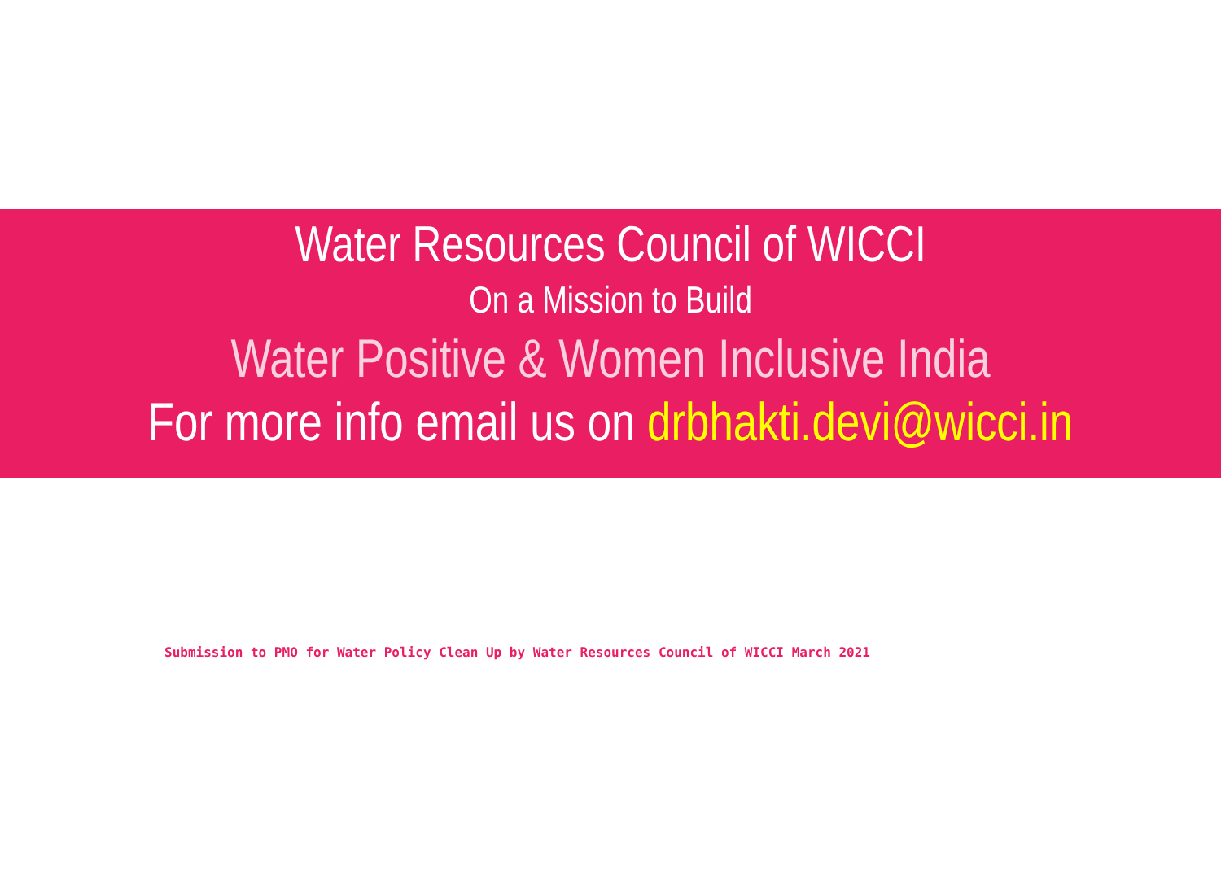Water Resources Council of WICCI
On a Mission to Build
Water Positive & Women Inclusive India
For more info email us on drbhakti.devi@wicci.in
Submission to PMO for Water Policy Clean Up by Water Resources Council of WICCI March 2021